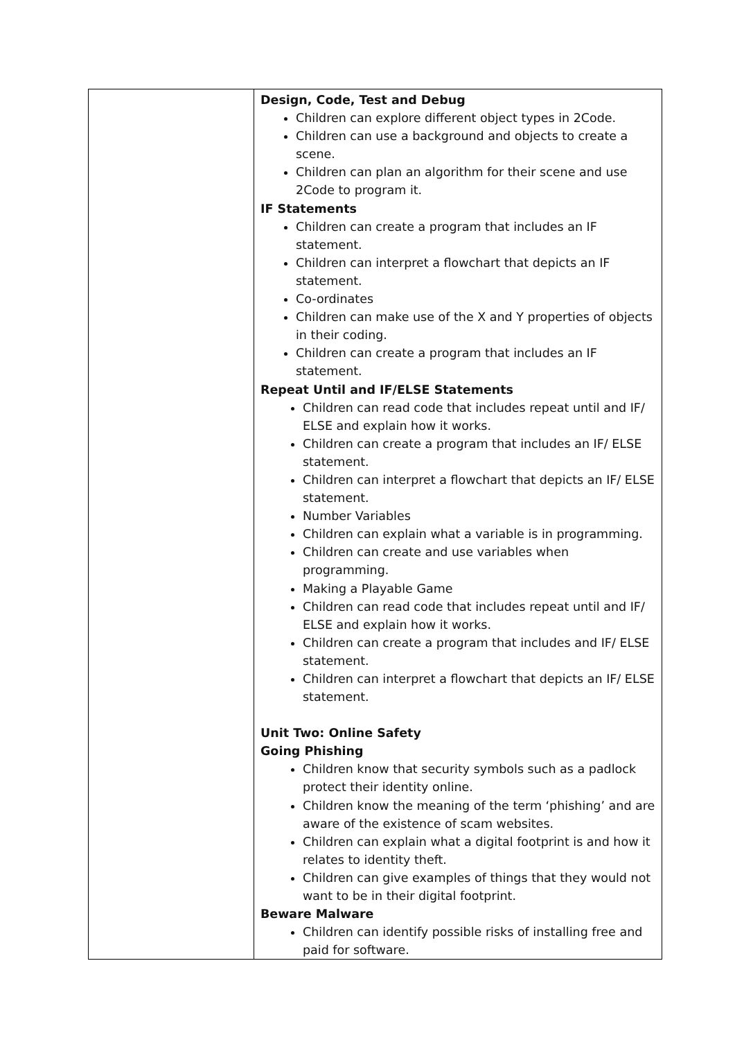| | Design, Code, Test and Debug Children can explore different object types in 2Code. Children can use a background and objects to create a scene. Children can plan an algorithm for their scene and use 2Code to program it. IF Statements Children can create a program that includes an IF statement. Children can interpret a flowchart that depicts an IF statement. Co-ordinates Children can make use of the X and Y properties of objects in their coding. Children can create a program that includes an IF statement. Repeat Until and IF/ELSE Statements Children can read code that includes repeat until and IF/ ELSE and explain how it works. Children can create a program that includes an IF/ ELSE statement. Children can interpret a flowchart that depicts an IF/ ELSE statement. Number Variables Children can explain what a variable is in programming. Children can create and use variables when programming. Making a Playable Game Children can read code that includes repeat until and IF/ ELSE and explain how it works. Children can create a program that includes and IF/ ELSE statement. Children can interpret a flowchart that depicts an IF/ ELSE statement. Unit Two: Online Safety Going Phishing Children know that security symbols such as a padlock protect their identity online. Children know the meaning of the term ‘phishing’ and are aware of the existence of scam websites. Children can explain what a digital footprint is and how it relates to identity theft. Children can give examples of things that they would not want to be in their digital footprint. Beware Malware Children can identify possible risks of installing free and paid for software. |